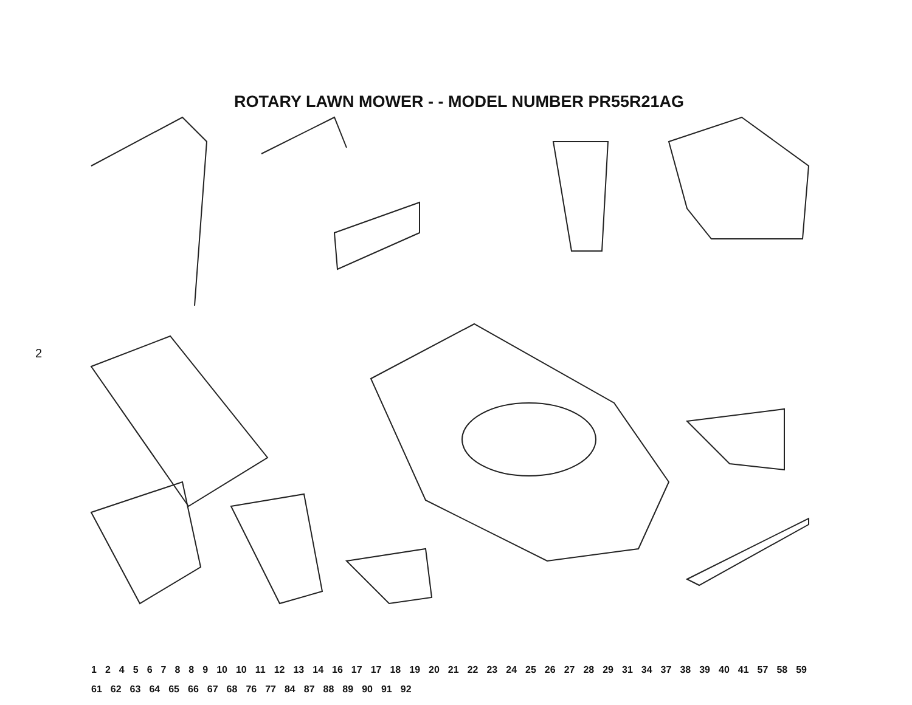ROTARY LAWN MOWER - - MODEL NUMBER PR55R21AG
2
1 2 4 5 6 7 8 8 9 10 10 11 12 13 14 16 17 17 18 19 20 21 22 23 24 25 26 27 28 29 31 34 37 38 39 40 41 57 58 59 61 62 63 64 65 66 67 68 76 77 84 87 88 89 90 91 92